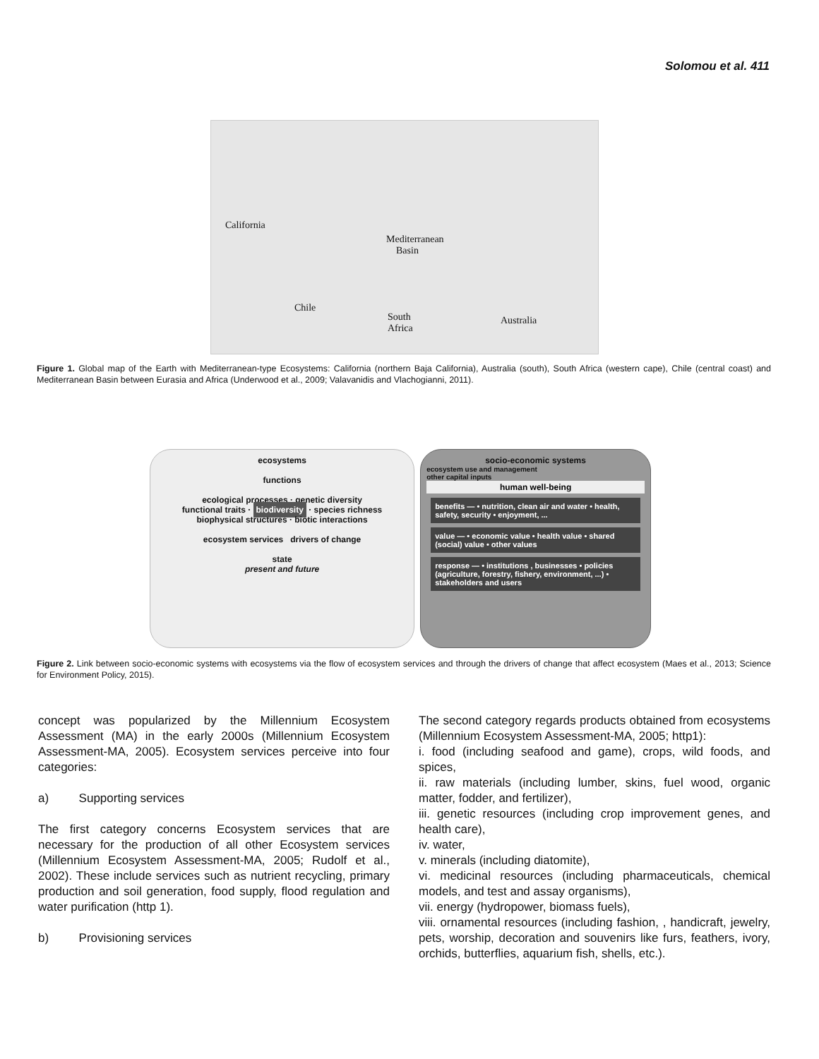Solomou et al. 411
California
Mediterranean
Basin
Chile
South
Africa
Australia
Figure 1. Global map of the Earth with Mediterranean-type Ecosystems: California (northern Baja California), Australia (south), South Africa (western cape), Chile (central coast) and Mediterranean Basin between Eurasia and Africa (Underwood et al., 2009; Valavanidis and Vlachogianni, 2011).
ecosystems
functions
ecological processes · genetic diversity
functional traits · biodiversity · species richness
biophysical structures · biotic interactions
ecosystem services drivers of change
state
present and future
socio-economic systems
ecosystem use and management
other capital inputs
human well-being
benefits — • nutrition, clean air and water • health, safety, security • enjoyment, ...
value — • economic value • health value • shared (social) value • other values
response — • institutions , businesses • policies (agriculture, forestry, fishery, environment, ...) • stakeholders and users
Figure 2. Link between socio-economic systems with ecosystems via the flow of ecosystem services and through the drivers of change that affect ecosystem (Maes et al., 2013; Science for Environment Policy, 2015).
concept was popularized by the Millennium Ecosystem Assessment (MA) in the early 2000s (Millennium Ecosystem Assessment-MA, 2005). Ecosystem services perceive into four categories:
a) Supporting services
The first category concerns Ecosystem services that are necessary for the production of all other Ecosystem services (Millennium Ecosystem Assessment-MA, 2005; Rudolf et al., 2002). These include services such as nutrient recycling, primary production and soil generation, food supply, flood regulation and water purification (http 1).
b) Provisioning services
The second category regards products obtained from ecosystems (Millennium Ecosystem Assessment-MA, 2005; http1):
i. food (including seafood and game), crops, wild foods, and spices,
ii. raw materials (including lumber, skins, fuel wood, organic matter, fodder, and fertilizer),
iii. genetic resources (including crop improvement genes, and health care),
iv. water,
v. minerals (including diatomite),
vi. medicinal resources (including pharmaceuticals, chemical models, and test and assay organisms),
vii. energy (hydropower, biomass fuels),
viii. ornamental resources (including fashion, , handicraft, jewelry, pets, worship, decoration and souvenirs like furs, feathers, ivory, orchids, butterflies, aquarium fish, shells, etc.).